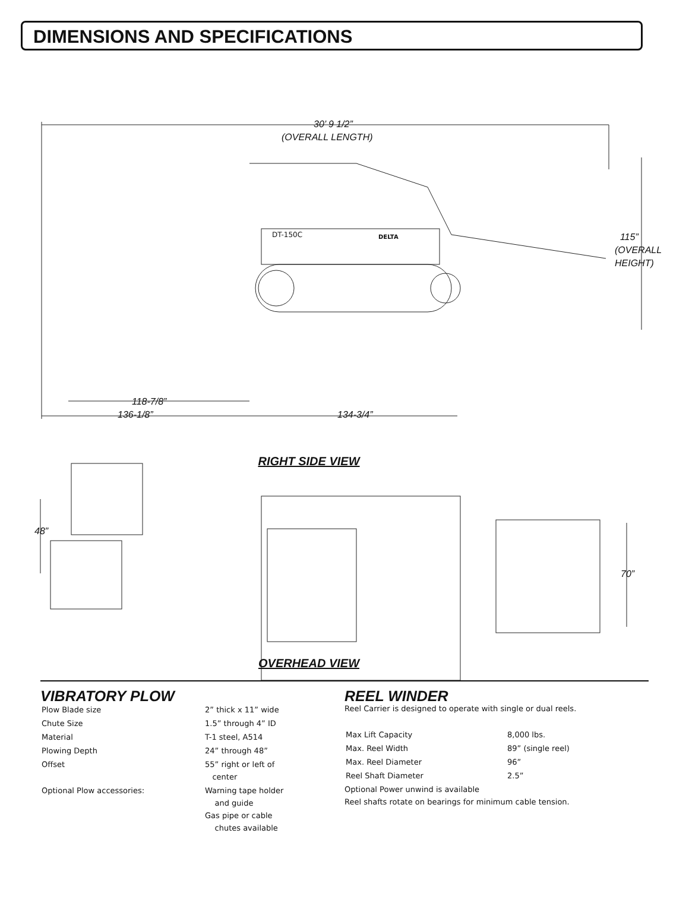DIMENSIONS AND SPECIFICATIONS
30’ 9 1/2”
(OVERALL LENGTH)
DT-150C DELTA
115”
(OVERALL
HEIGHT)
118-7/8”
136-1/8” 134-3/4”
RIGHT SIDE VIEW
48”
70”
OVERHEAD VIEW
VIBRATORY PLOW
| Plow Blade size | 2” thick x 11” wide |
| Chute Size | 1.5” through 4” ID |
| Material | T-1 steel, A514 |
| Plowing Depth | 24” through 48” |
| Offset | 55” right or left of center |
| Optional Plow accessories: | Warning tape holder and guide Gas pipe or cable chutes available |
REEL WINDER
Reel Carrier is designed to operate with single or dual reels.
| Max Lift Capacity | 8,000 lbs. |
| Max. Reel Width | 89” (single reel) |
| Max. Reel Diameter | 96” |
| Reel Shaft Diameter | 2.5” |
Optional Power unwind is available
Reel shafts rotate on bearings for minimum cable tension.